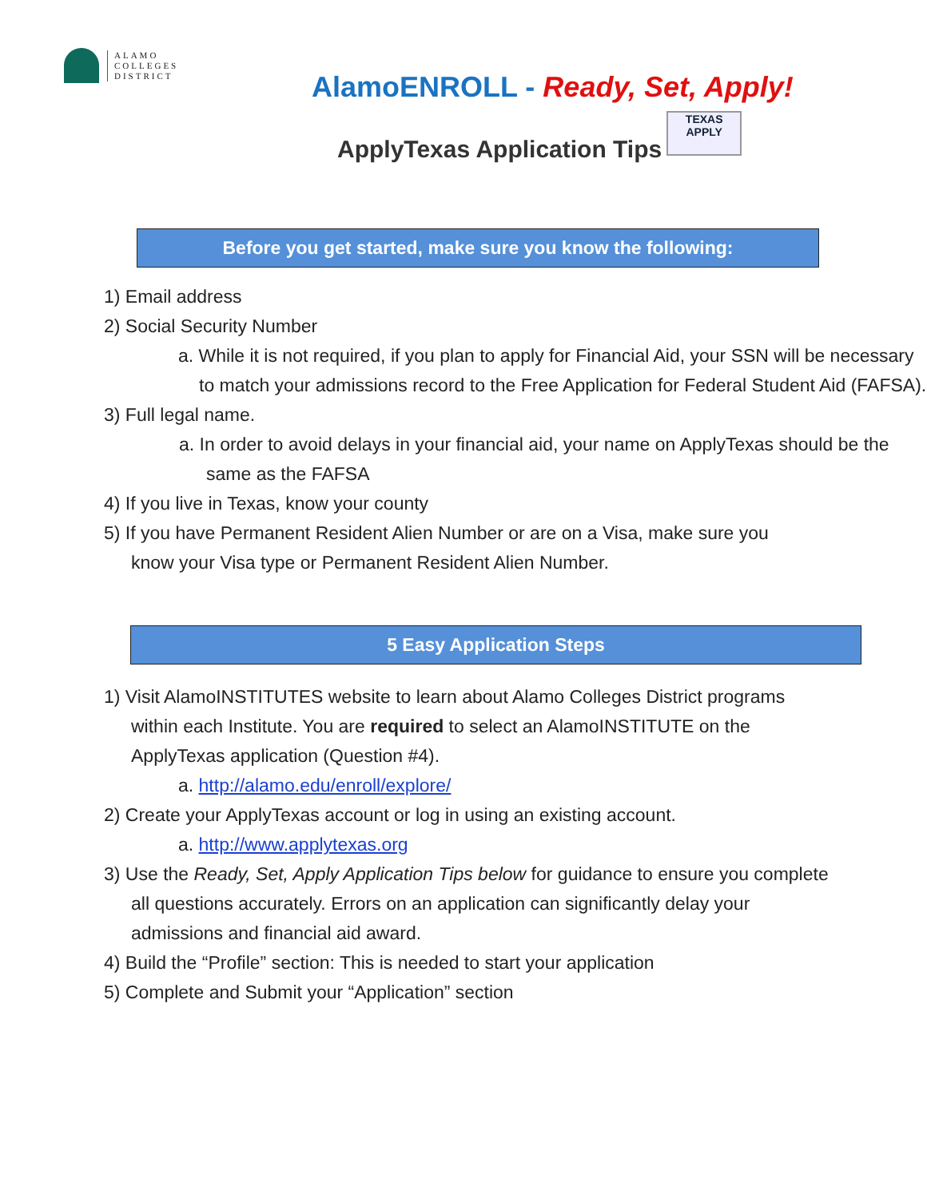ALAMO
COLLEGES
DISTRICT
AlamoENROLL - Ready, Set, Apply!
ApplyTexas Application Tips TEXAS APPLY
Before you get started, make sure you know the following:
1) Email address
2) Social Security Number
a. While it is not required, if you plan to apply for Financial Aid, your SSN will be necessary to match your admissions record to the Free Application for Federal Student Aid (FAFSA).
3) Full legal name.
a. In order to avoid delays in your financial aid, your name on ApplyTexas should be the same as the FAFSA
4) If you live in Texas, know your county
5) If you have Permanent Resident Alien Number or are on a Visa, make sure you know your Visa type or Permanent Resident Alien Number.
5 Easy Application Steps
1) Visit AlamoINSTITUTES website to learn about Alamo Colleges District programs within each Institute. You are required to select an AlamoINSTITUTE on the ApplyTexas application (Question #4).
a. http://alamo.edu/enroll/explore/
2) Create your ApplyTexas account or log in using an existing account.
a. http://www.applytexas.org
3) Use the Ready, Set, Apply Application Tips below for guidance to ensure you complete all questions accurately. Errors on an application can significantly delay your admissions and financial aid award.
4) Build the “Profile” section: This is needed to start your application
5) Complete and Submit your “Application” section